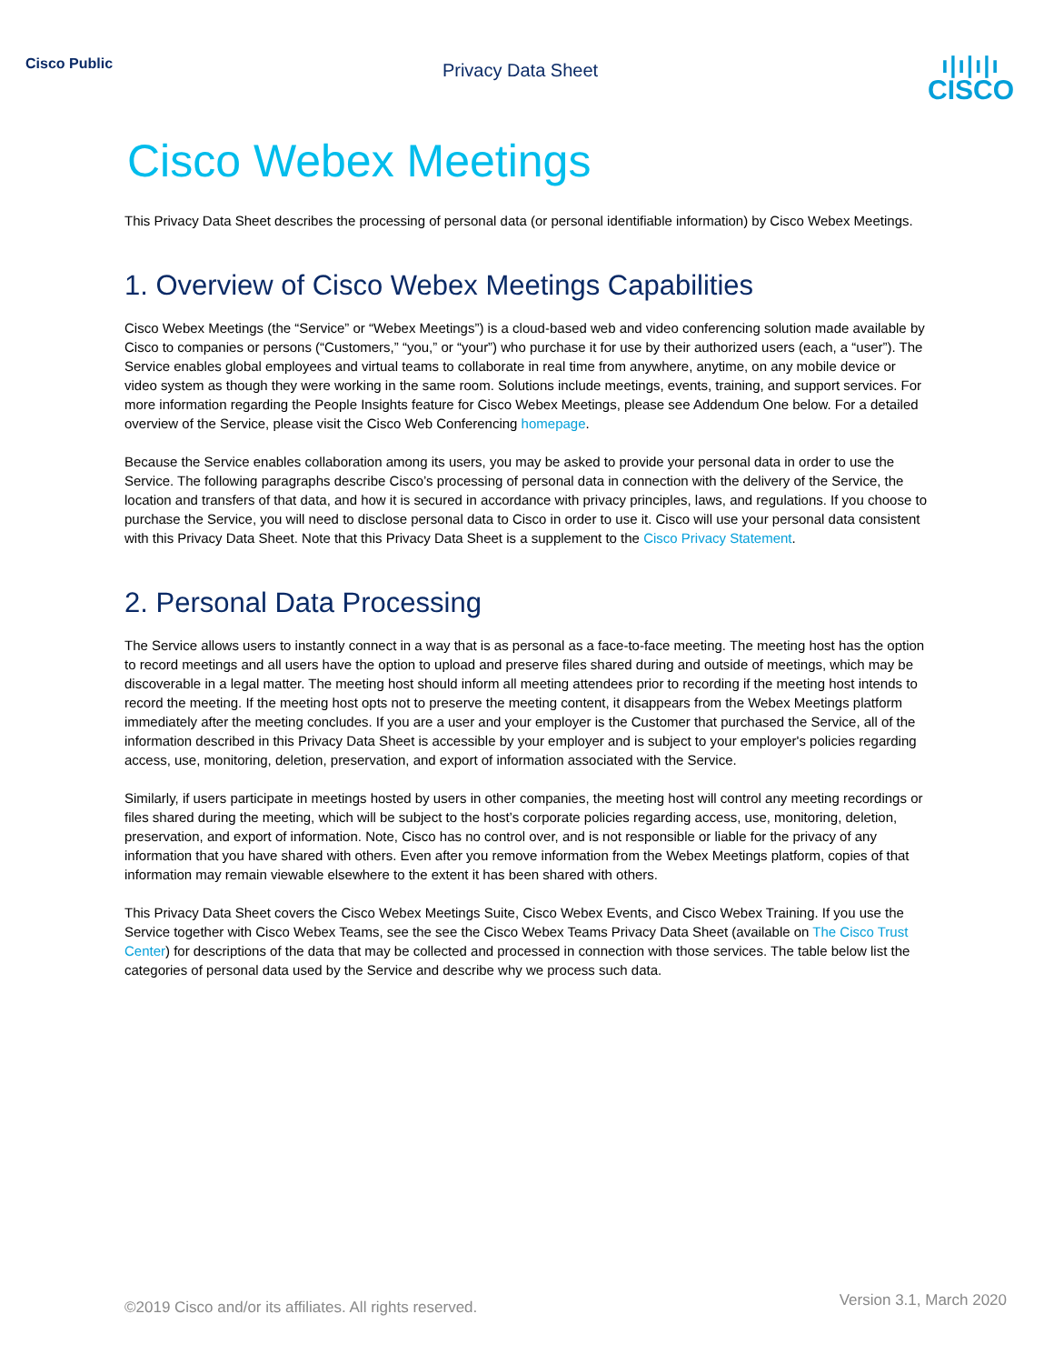Cisco Public
Privacy Data Sheet
ı|ı|ı|ı
CISCO
Cisco Webex Meetings
This Privacy Data Sheet describes the processing of personal data (or personal identifiable information) by Cisco Webex Meetings.
1. Overview of Cisco Webex Meetings Capabilities
Cisco Webex Meetings (the “Service” or “Webex Meetings”) is a cloud-based web and video conferencing solution made available by Cisco to companies or persons (“Customers,” “you,” or “your”) who purchase it for use by their authorized users (each, a “user”). The Service enables global employees and virtual teams to collaborate in real time from anywhere, anytime, on any mobile device or video system as though they were working in the same room. Solutions include meetings, events, training, and support services. For more information regarding the People Insights feature for Cisco Webex Meetings, please see Addendum One below. For a detailed overview of the Service, please visit the Cisco Web Conferencing homepage.
Because the Service enables collaboration among its users, you may be asked to provide your personal data in order to use the Service. The following paragraphs describe Cisco’s processing of personal data in connection with the delivery of the Service, the location and transfers of that data, and how it is secured in accordance with privacy principles, laws, and regulations. If you choose to purchase the Service, you will need to disclose personal data to Cisco in order to use it. Cisco will use your personal data consistent with this Privacy Data Sheet. Note that this Privacy Data Sheet is a supplement to the Cisco Privacy Statement.
2. Personal Data Processing
The Service allows users to instantly connect in a way that is as personal as a face-to-face meeting. The meeting host has the option to record meetings and all users have the option to upload and preserve files shared during and outside of meetings, which may be discoverable in a legal matter. The meeting host should inform all meeting attendees prior to recording if the meeting host intends to record the meeting. If the meeting host opts not to preserve the meeting content, it disappears from the Webex Meetings platform immediately after the meeting concludes. If you are a user and your employer is the Customer that purchased the Service, all of the information described in this Privacy Data Sheet is accessible by your employer and is subject to your employer's policies regarding access, use, monitoring, deletion, preservation, and export of information associated with the Service.
Similarly, if users participate in meetings hosted by users in other companies, the meeting host will control any meeting recordings or files shared during the meeting, which will be subject to the host’s corporate policies regarding access, use, monitoring, deletion, preservation, and export of information. Note, Cisco has no control over, and is not responsible or liable for the privacy of any information that you have shared with others. Even after you remove information from the Webex Meetings platform, copies of that information may remain viewable elsewhere to the extent it has been shared with others.
This Privacy Data Sheet covers the Cisco Webex Meetings Suite, Cisco Webex Events, and Cisco Webex Training. If you use the Service together with Cisco Webex Teams, see the see the Cisco Webex Teams Privacy Data Sheet (available on The Cisco Trust Center) for descriptions of the data that may be collected and processed in connection with those services. The table below list the categories of personal data used by the Service and describe why we process such data.
©2019 Cisco and/or its affiliates. All rights reserved. Version 3.1, March 2020